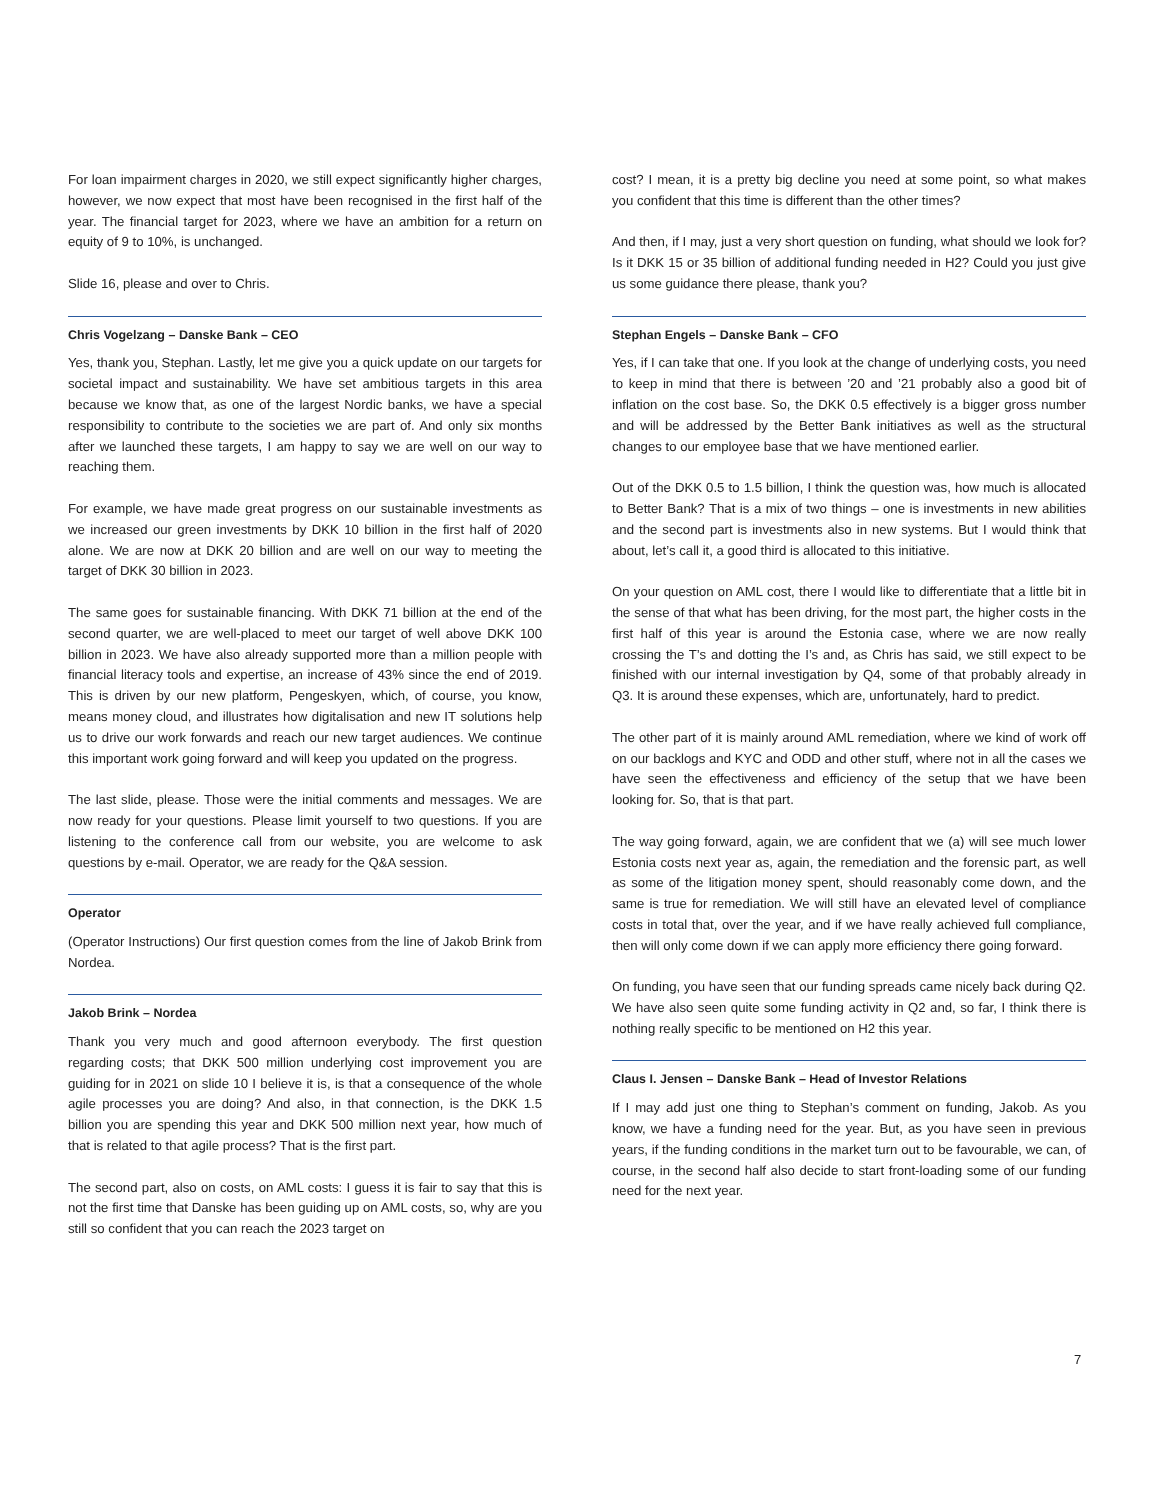For loan impairment charges in 2020, we still expect significantly higher charges, however, we now expect that most have been recognised in the first half of the year. The financial target for 2023, where we have an ambition for a return on equity of 9 to 10%, is unchanged.
Slide 16, please and over to Chris.
Chris Vogelzang – Danske Bank – CEO
Yes, thank you, Stephan. Lastly, let me give you a quick update on our targets for societal impact and sustainability. We have set ambitious targets in this area because we know that, as one of the largest Nordic banks, we have a special responsibility to contribute to the societies we are part of. And only six months after we launched these targets, I am happy to say we are well on our way to reaching them.
For example, we have made great progress on our sustainable investments as we increased our green investments by DKK 10 billion in the first half of 2020 alone. We are now at DKK 20 billion and are well on our way to meeting the target of DKK 30 billion in 2023.
The same goes for sustainable financing. With DKK 71 billion at the end of the second quarter, we are well-placed to meet our target of well above DKK 100 billion in 2023. We have also already supported more than a million people with financial literacy tools and expertise, an increase of 43% since the end of 2019. This is driven by our new platform, Pengeskyen, which, of course, you know, means money cloud, and illustrates how digitalisation and new IT solutions help us to drive our work forwards and reach our new target audiences. We continue this important work going forward and will keep you updated on the progress.
The last slide, please. Those were the initial comments and messages. We are now ready for your questions. Please limit yourself to two questions. If you are listening to the conference call from our website, you are welcome to ask questions by e-mail. Operator, we are ready for the Q&A session.
Operator
(Operator Instructions) Our first question comes from the line of Jakob Brink from Nordea.
Jakob Brink – Nordea
Thank you very much and good afternoon everybody. The first question regarding costs; that DKK 500 million underlying cost improvement you are guiding for in 2021 on slide 10 I believe it is, is that a consequence of the whole agile processes you are doing? And also, in that connection, is the DKK 1.5 billion you are spending this year and DKK 500 million next year, how much of that is related to that agile process? That is the first part.
The second part, also on costs, on AML costs: I guess it is fair to say that this is not the first time that Danske has been guiding up on AML costs, so, why are you still so confident that you can reach the 2023 target on
cost? I mean, it is a pretty big decline you need at some point, so what makes you confident that this time is different than the other times?
And then, if I may, just a very short question on funding, what should we look for? Is it DKK 15 or 35 billion of additional funding needed in H2? Could you just give us some guidance there please, thank you?
Stephan Engels – Danske Bank – CFO
Yes, if I can take that one. If you look at the change of underlying costs, you need to keep in mind that there is between ’20 and ’21 probably also a good bit of inflation on the cost base. So, the DKK 0.5 effectively is a bigger gross number and will be addressed by the Better Bank initiatives as well as the structural changes to our employee base that we have mentioned earlier.
Out of the DKK 0.5 to 1.5 billion, I think the question was, how much is allocated to Better Bank? That is a mix of two things – one is investments in new abilities and the second part is investments also in new systems. But I would think that about, let’s call it, a good third is allocated to this initiative.
On your question on AML cost, there I would like to differentiate that a little bit in the sense of that what has been driving, for the most part, the higher costs in the first half of this year is around the Estonia case, where we are now really crossing the T’s and dotting the I’s and, as Chris has said, we still expect to be finished with our internal investigation by Q4, some of that probably already in Q3. It is around these expenses, which are, unfortunately, hard to predict.
The other part of it is mainly around AML remediation, where we kind of work off on our backlogs and KYC and ODD and other stuff, where not in all the cases we have seen the effectiveness and efficiency of the setup that we have been looking for. So, that is that part.
The way going forward, again, we are confident that we (a) will see much lower Estonia costs next year as, again, the remediation and the forensic part, as well as some of the litigation money spent, should reasonably come down, and the same is true for remediation. We will still have an elevated level of compliance costs in total that, over the year, and if we have really achieved full compliance, then will only come down if we can apply more efficiency there going forward.
On funding, you have seen that our funding spreads came nicely back during Q2. We have also seen quite some funding activity in Q2 and, so far, I think there is nothing really specific to be mentioned on H2 this year.
Claus I. Jensen – Danske Bank – Head of Investor Relations
If I may add just one thing to Stephan’s comment on funding, Jakob. As you know, we have a funding need for the year. But, as you have seen in previous years, if the funding conditions in the market turn out to be favourable, we can, of course, in the second half also decide to start front-loading some of our funding need for the next year.
7